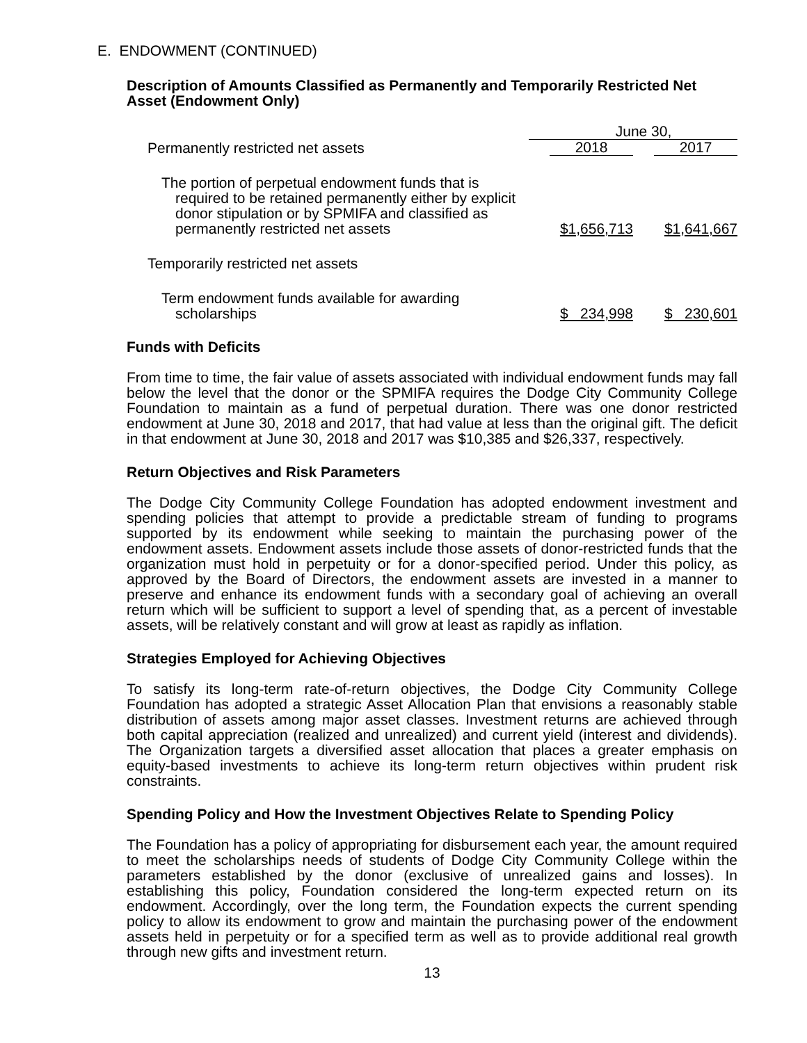E. ENDOWMENT (CONTINUED)
Description of Amounts Classified as Permanently and Temporarily Restricted Net Asset (Endowment Only)
| | June 30, | |
| Permanently restricted net assets | 2018 | 2017 |
| The portion of perpetual endowment funds that is required to be retained permanently either by explicit donor stipulation or by SPMIFA and classified as permanently restricted net assets | $1,656,713 | $1,641,667 |
| Temporarily restricted net assets | | |
| Term endowment funds available for awarding scholarships | $ 234,998 | $ 230,601 |
Funds with Deficits
From time to time, the fair value of assets associated with individual endowment funds may fall below the level that the donor or the SPMIFA requires the Dodge City Community College Foundation to maintain as a fund of perpetual duration. There was one donor restricted endowment at June 30, 2018 and 2017, that had value at less than the original gift. The deficit in that endowment at June 30, 2018 and 2017 was $10,385 and $26,337, respectively.
Return Objectives and Risk Parameters
The Dodge City Community College Foundation has adopted endowment investment and spending policies that attempt to provide a predictable stream of funding to programs supported by its endowment while seeking to maintain the purchasing power of the endowment assets. Endowment assets include those assets of donor-restricted funds that the organization must hold in perpetuity or for a donor-specified period. Under this policy, as approved by the Board of Directors, the endowment assets are invested in a manner to preserve and enhance its endowment funds with a secondary goal of achieving an overall return which will be sufficient to support a level of spending that, as a percent of investable assets, will be relatively constant and will grow at least as rapidly as inflation.
Strategies Employed for Achieving Objectives
To satisfy its long-term rate-of-return objectives, the Dodge City Community College Foundation has adopted a strategic Asset Allocation Plan that envisions a reasonably stable distribution of assets among major asset classes. Investment returns are achieved through both capital appreciation (realized and unrealized) and current yield (interest and dividends). The Organization targets a diversified asset allocation that places a greater emphasis on equity-based investments to achieve its long-term return objectives within prudent risk constraints.
Spending Policy and How the Investment Objectives Relate to Spending Policy
The Foundation has a policy of appropriating for disbursement each year, the amount required to meet the scholarships needs of students of Dodge City Community College within the parameters established by the donor (exclusive of unrealized gains and losses). In establishing this policy, Foundation considered the long-term expected return on its endowment. Accordingly, over the long term, the Foundation expects the current spending policy to allow its endowment to grow and maintain the purchasing power of the endowment assets held in perpetuity or for a specified term as well as to provide additional real growth through new gifts and investment return.
13